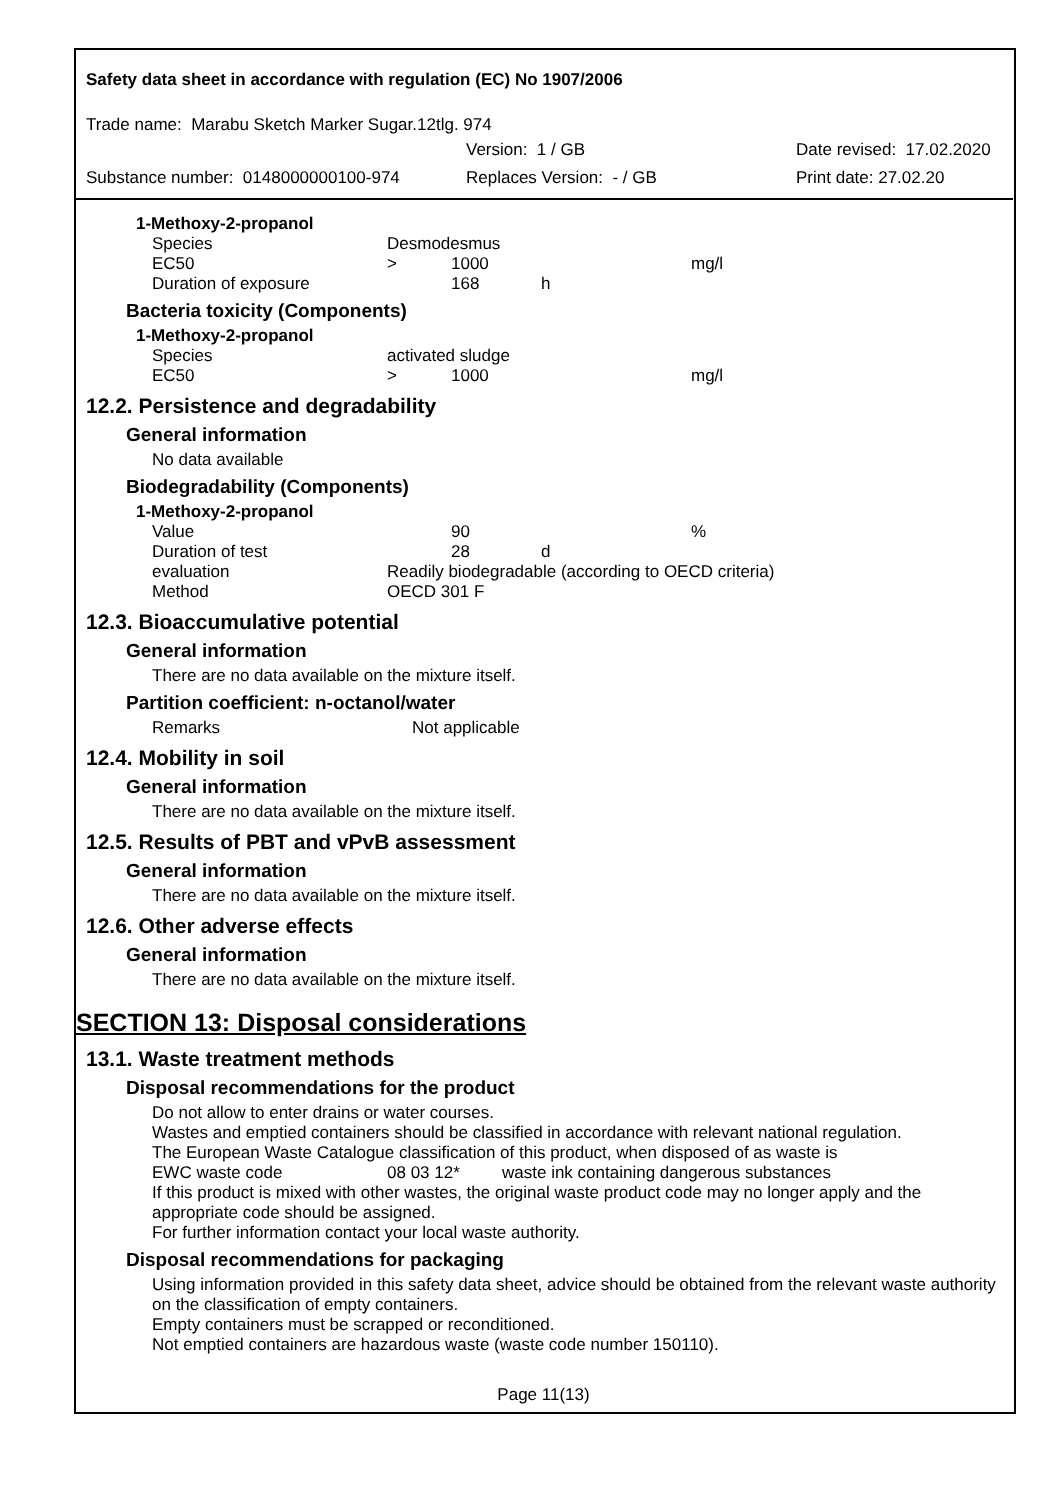Safety data sheet in accordance with regulation (EC) No 1907/2006
Trade name: Marabu Sketch Marker Sugar.12tlg. 974
Version: 1 / GB Date revised: 17.02.2020
Substance number: 0148000000100-974 Replaces Version: - / GB Print date: 27.02.20
1-Methoxy-2-propanol
| Species | Desmodesmus | | | |
| EC50 | > | 1000 | | mg/l |
| Duration of exposure | | 168 | h | |
Bacteria toxicity (Components)
1-Methoxy-2-propanol
| Species | activated sludge | | | |
| EC50 | > | 1000 | | mg/l |
12.2. Persistence and degradability
General information
No data available
Biodegradability (Components)
1-Methoxy-2-propanol
| Value | | 90 | | % |
| Duration of test | | 28 | d | |
| evaluation | Readily biodegradable (according to OECD criteria) | | | |
| Method | OECD 301 F | | | |
12.3. Bioaccumulative potential
General information
There are no data available on the mixture itself.
Partition coefficient: n-octanol/water
| Remarks | Not applicable |
12.4. Mobility in soil
General information
There are no data available on the mixture itself.
12.5. Results of PBT and vPvB assessment
General information
There are no data available on the mixture itself.
12.6. Other adverse effects
General information
There are no data available on the mixture itself.
SECTION 13: Disposal considerations
13.1. Waste treatment methods
Disposal recommendations for the product
Do not allow to enter drains or water courses.
Wastes and emptied containers should be classified in accordance with relevant national regulation.
The European Waste Catalogue classification of this product, when disposed of as waste is
EWC waste code 08 03 12* waste ink containing dangerous substances
If this product is mixed with other wastes, the original waste product code may no longer apply and the appropriate code should be assigned.
For further information contact your local waste authority.
Disposal recommendations for packaging
Using information provided in this safety data sheet, advice should be obtained from the relevant waste authority on the classification of empty containers.
Empty containers must be scrapped or reconditioned.
Not emptied containers are hazardous waste (waste code number 150110).
Page 11(13)